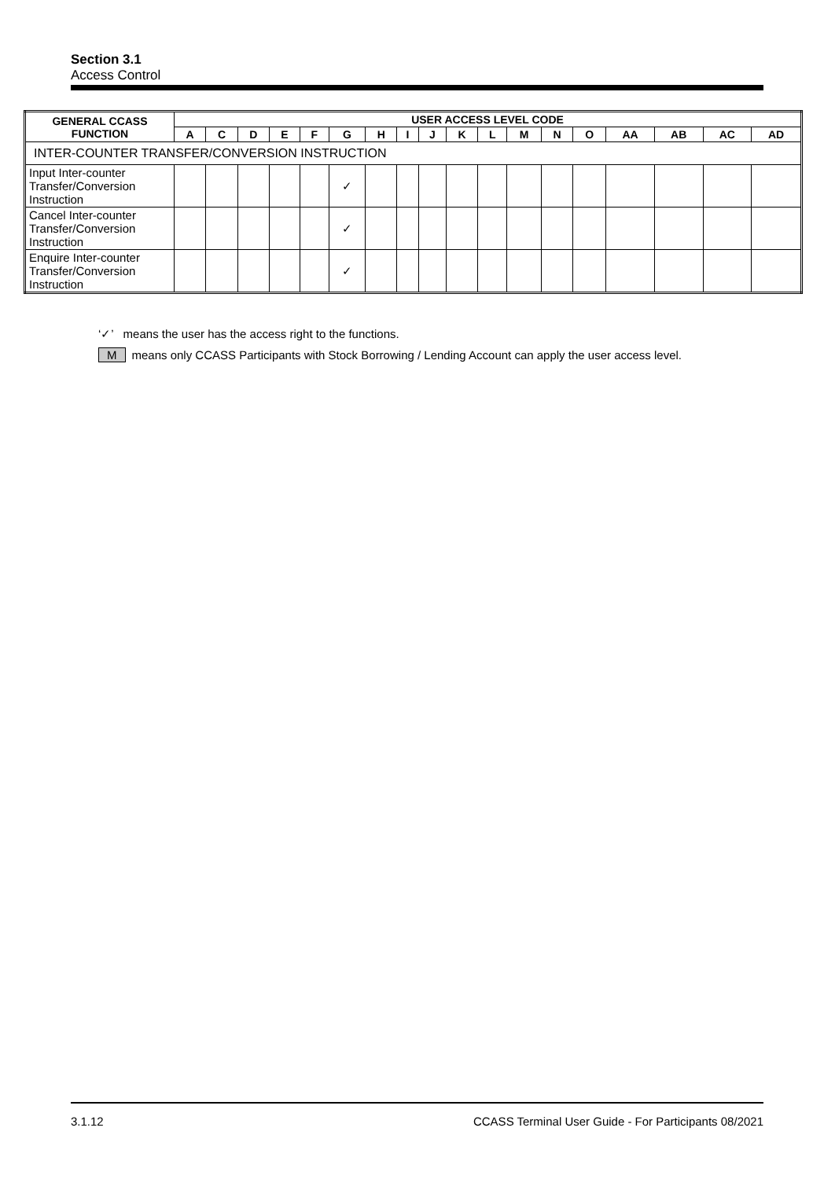Section 3.1
Access Control
| GENERAL CCASS FUNCTION | USER ACCESS LEVEL CODE | | | | | | | | | | | | | | | | | |
| --- | --- | --- | --- | --- | --- | --- | --- | --- | --- | --- | --- | --- | --- | --- | --- | --- | --- | --- |
| | A | C | D | E | F | G | H | I | J | K | L | M | N | O | AA | AB | AC | AD |
| INTER-COUNTER TRANSFER/CONVERSION INSTRUCTION | | | | | | | | | | | | | | | | | | |
| Input Inter-counter Transfer/Conversion Instruction | | | | | | ✓ | | | | | | | | | | | | |
| Cancel Inter-counter Transfer/Conversion Instruction | | | | | | ✓ | | | | | | | | | | | | |
| Enquire Inter-counter Transfer/Conversion Instruction | | | | | | ✓ | | | | | | | | | | | | |
‘✓’ means the user has the access right to the functions.
Mmeans only CCASS Participants with Stock Borrowing / Lending Account can apply the user access level.
3.1.12 CCASS Terminal User Guide - For Participants 08/2021